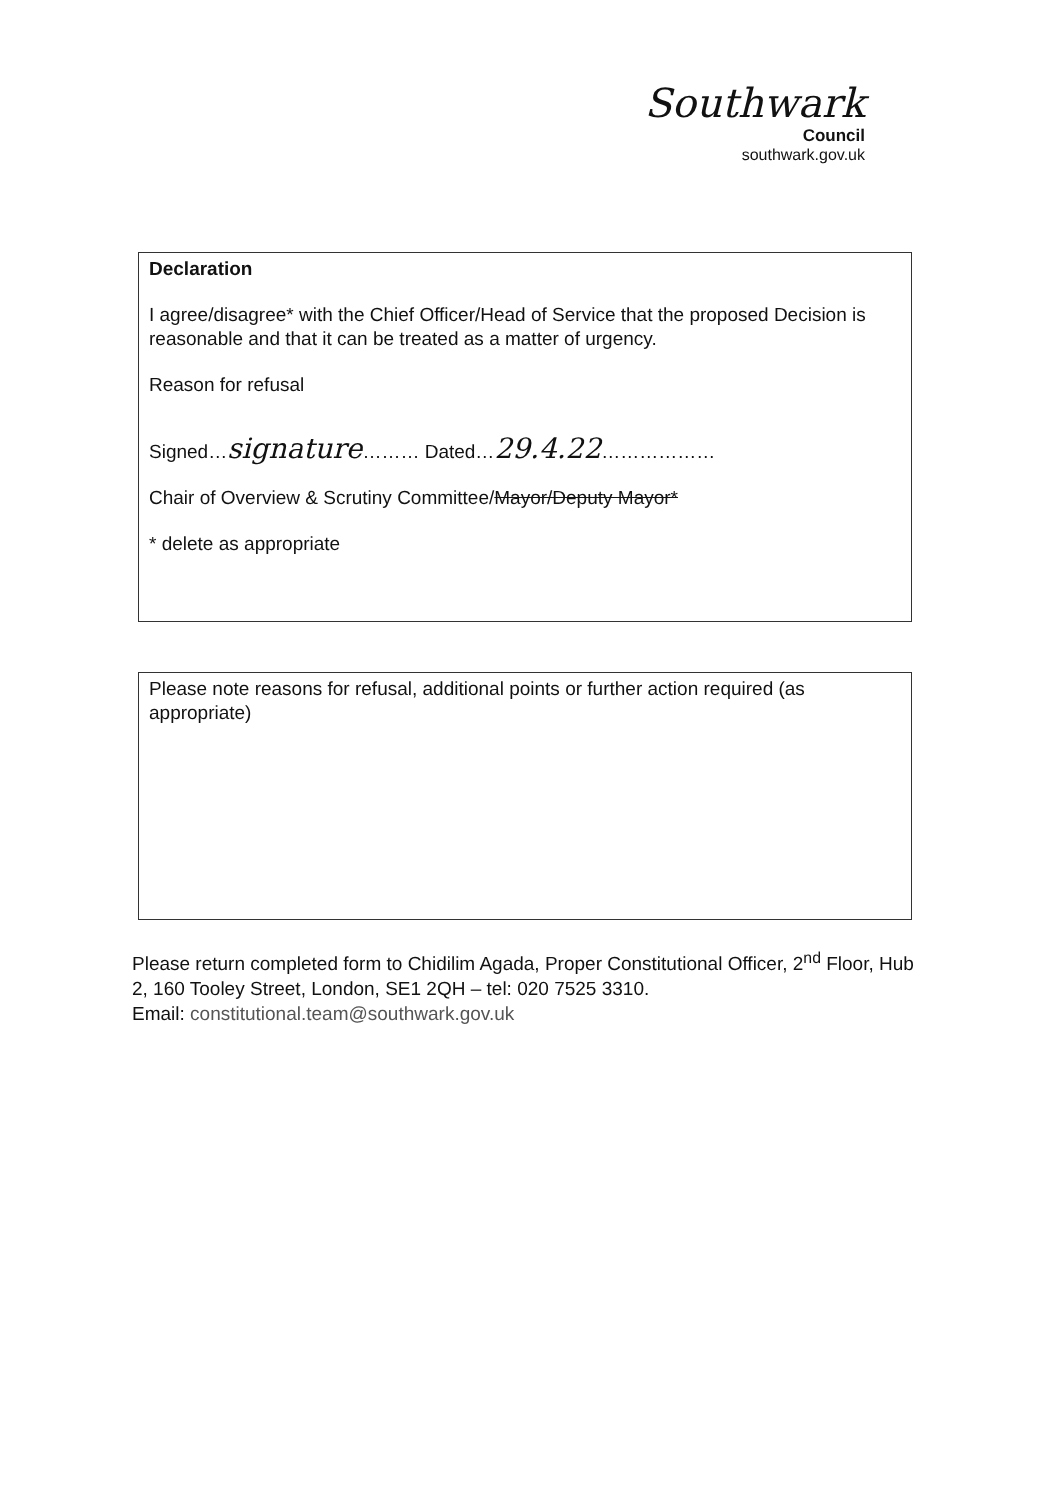Southwark
Council
southwark.gov.uk
Declaration
I agree/disagree* with the Chief Officer/Head of Service that the proposed Decision is reasonable and that it can be treated as a matter of urgency.
Reason for refusal
Signed…signature……… Dated…29.4.22………………
Chair of Overview & Scrutiny Committee/Mayor/Deputy Mayor*
* delete as appropriate
Please note reasons for refusal, additional points or further action required (as appropriate)
Please return completed form to Chidilim Agada, Proper Constitutional Officer, 2<sup>nd</sup> Floor, Hub 2, 160 Tooley Street, London, SE1 2QH – tel: 020 7525 3310.
Email: constitutional.team@southwark.gov.uk